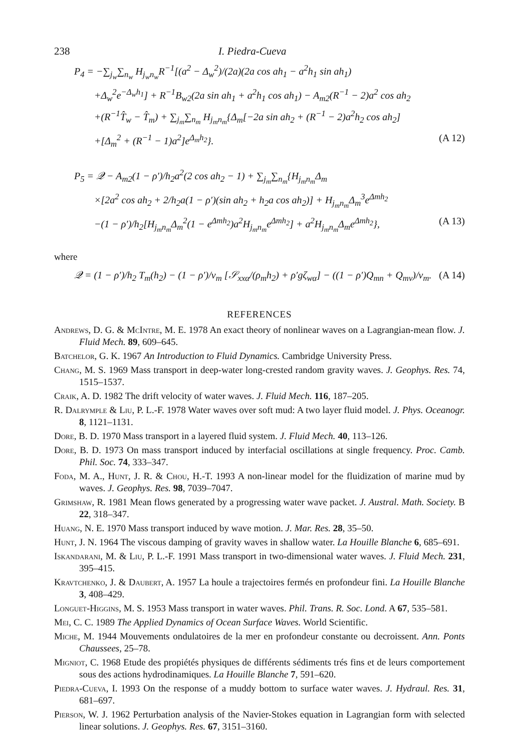238 I. Piedra-Cueva
P<sub>4</sub> = −∑<sub>j<sub>w</sub></sub>∑<sub>n<sub>w</sub></sub> H<sub>j<sub>w</sub>n<sub>w</sub></sub>R<sup>−1</sup>[(a<sup>2</sup> − Δ<sub>w</sub><sup>2</sup>)/(2a)(2a cos ah<sub>1</sub> − a<sup>2</sup>h<sub>1</sub> sin ah<sub>1</sub>)
+Δ<sub>w</sub><sup>2</sup>e<sup>−Δ<sub>w</sub>h<sub>1</sub></sup>] + R<sup>−1</sup>B<sub>w2</sub>(2a sin ah<sub>1</sub> + a<sup>2</sup>h<sub>1</sub> cos ah<sub>1</sub>) − A<sub>m2</sub>(R<sup>−1</sup> − 2)a<sup>2</sup> cos ah<sub>2</sub>
+(R<sup>−1</sup>T̂<sub>w</sub> − T̂<sub>m</sub>) + ∑<sub>j<sub>m</sub></sub>∑<sub>n<sub>m</sub></sub> H<sub>j<sub>m</sub>n<sub>m</sub></sub>{Δ<sub>m</sub>[−2a sin ah<sub>2</sub> + (R<sup>−1</sup> − 2)a<sup>2</sup>h<sub>2</sub> cos ah<sub>2</sub>]
+[Δ<sub>m</sub><sup>2</sup> + (R<sup>−1</sup> − 1)a<sup>2</sup>]e<sup>Δ<sub>m</sub>h<sub>2</sub></sup>}. (A 12)
P<sub>5</sub> = 𝒬 − A<sub>m2</sub>(1 − ρ′)/h<sub>2</sub>a<sup>2</sup>(2 cos ah<sub>2</sub> − 1) + ∑<sub>j<sub>m</sub></sub>∑<sub>n<sub>m</sub></sub>{H<sub>j<sub>m</sub>n<sub>m</sub></sub>Δ<sub>m</sub>
×[2a<sup>2</sup> cos ah<sub>2</sub> + 2/h<sub>2</sub>a(1 − ρ′)(sin ah<sub>2</sub> + h<sub>2</sub>a cos ah<sub>2</sub>)] + H<sub>j<sub>m</sub>n<sub>m</sub></sub>Δ<sub>m</sub><sup>3</sup>e<sup>Δmh<sub>2</sub></sup>
−(1 − ρ′)/h<sub>2</sub>[H<sub>j<sub>m</sub>n<sub>m</sub></sub>Δ<sub>m</sub><sup>2</sup>(1 − e<sup>Δmh<sub>2</sub></sup>)a<sup>2</sup>H<sub>j<sub>m</sub>n<sub>m</sub></sub>e<sup>Δmh<sub>2</sub></sup>] + a<sup>2</sup>H<sub>j<sub>m</sub>n<sub>m</sub></sub>Δ<sub>m</sub>e<sup>Δmh<sub>2</sub></sup>},
(A 13)
where
𝒬 = (1 − ρ′)/h<sub>2</sub> T<sub>m</sub>(h<sub>2</sub>) − (1 − ρ′)/v<sub>m</sub> [𝒮<sub>xxα</sub>/(ρ<sub>m</sub>h<sub>2</sub>) + ρ′gζ<sub>wα</sub>] − ((1 − ρ′)Q<sub>mn</sub> + Q<sub>mv</sub>)/v<sub>m</sub>.
(A 14)
REFERENCES
Andrews, D. G. & McIntre, M. E. 1978 An exact theory of nonlinear waves on a Lagrangian-mean flow. J. Fluid Mech. 89, 609–645.
Batchelor, G. K. 1967 An Introduction to Fluid Dynamics. Cambridge University Press.
Chang, M. S. 1969 Mass transport in deep-water long-crested random gravity waves. J. Geophys. Res. 74, 1515–1537.
Craik, A. D. 1982 The drift velocity of water waves. J. Fluid Mech. 116, 187–205.
R. Dalrymple & Liu, P. L.-F. 1978 Water waves over soft mud: A two layer fluid model. J. Phys. Oceanogr. 8, 1121–1131.
Dore, B. D. 1970 Mass transport in a layered fluid system. J. Fluid Mech. 40, 113–126.
Dore, B. D. 1973 On mass transport induced by interfacial oscillations at single frequency. Proc. Camb. Phil. Soc. 74, 333–347.
Foda, M. A., Hunt, J. R. & Chou, H.-T. 1993 A non-linear model for the fluidization of marine mud by waves. J. Geophys. Res. 98, 7039–7047.
Grimshaw, R. 1981 Mean flows generated by a progressing water wave packet. J. Austral. Math. Society. B 22, 318–347.
Huang, N. E. 1970 Mass transport induced by wave motion. J. Mar. Res. 28, 35–50.
Hunt, J. N. 1964 The viscous damping of gravity waves in shallow water. La Houille Blanche 6, 685–691.
Iskandarani, M. & Liu, P. L.-F. 1991 Mass transport in two-dimensional water waves. J. Fluid Mech. 231, 395–415.
Kravtchenko, J. & Daubert, A. 1957 La houle a trajectoires fermés en profondeur fini. La Houille Blanche 3, 408–429.
Longuet-Higgins, M. S. 1953 Mass transport in water waves. Phil. Trans. R. Soc. Lond. A 67, 535–581.
Mei, C. C. 1989 The Applied Dynamics of Ocean Surface Waves. World Scientific.
Miche, M. 1944 Mouvements ondulatoires de la mer en profondeur constante ou decroissent. Ann. Ponts Chaussees, 25–78.
Migniot, C. 1968 Etude des propiétés physiques de différents sédiments trés fins et de leurs comportement sous des actions hydrodinamiques. La Houille Blanche 7, 591–620.
Piedra-Cueva, I. 1993 On the response of a muddy bottom to surface water waves. J. Hydraul. Res. 31, 681–697.
Pierson, W. J. 1962 Perturbation analysis of the Navier-Stokes equation in Lagrangian form with selected linear solutions. J. Geophys. Res. 67, 3151–3160.